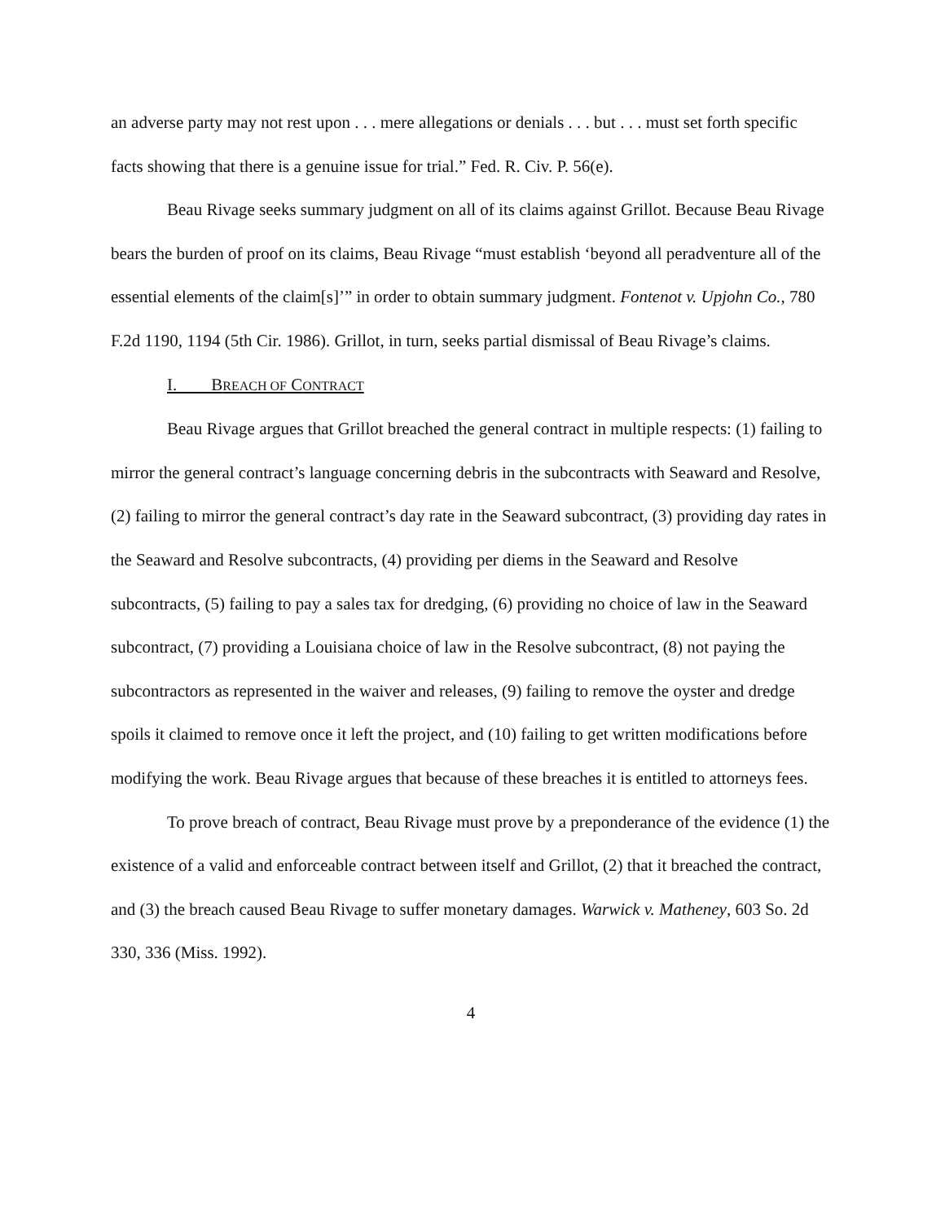an adverse party may not rest upon . . . mere allegations or denials . . . but . . . must set forth specific facts showing that there is a genuine issue for trial.” Fed. R. Civ. P. 56(e).
Beau Rivage seeks summary judgment on all of its claims against Grillot. Because Beau Rivage bears the burden of proof on its claims, Beau Rivage “must establish ‘beyond all peradventure all of the essential elements of the claim[s]’” in order to obtain summary judgment. Fontenot v. Upjohn Co., 780 F.2d 1190, 1194 (5th Cir. 1986). Grillot, in turn, seeks partial dismissal of Beau Rivage’s claims.
I. BREACH OF CONTRACT
Beau Rivage argues that Grillot breached the general contract in multiple respects: (1) failing to mirror the general contract’s language concerning debris in the subcontracts with Seaward and Resolve, (2) failing to mirror the general contract’s day rate in the Seaward subcontract, (3) providing day rates in the Seaward and Resolve subcontracts, (4) providing per diems in the Seaward and Resolve subcontracts, (5) failing to pay a sales tax for dredging, (6) providing no choice of law in the Seaward subcontract, (7) providing a Louisiana choice of law in the Resolve subcontract, (8) not paying the subcontractors as represented in the waiver and releases, (9) failing to remove the oyster and dredge spoils it claimed to remove once it left the project, and (10) failing to get written modifications before modifying the work. Beau Rivage argues that because of these breaches it is entitled to attorneys fees.
To prove breach of contract, Beau Rivage must prove by a preponderance of the evidence (1) the existence of a valid and enforceable contract between itself and Grillot, (2) that it breached the contract, and (3) the breach caused Beau Rivage to suffer monetary damages. Warwick v. Matheney, 603 So. 2d 330, 336 (Miss. 1992).
4